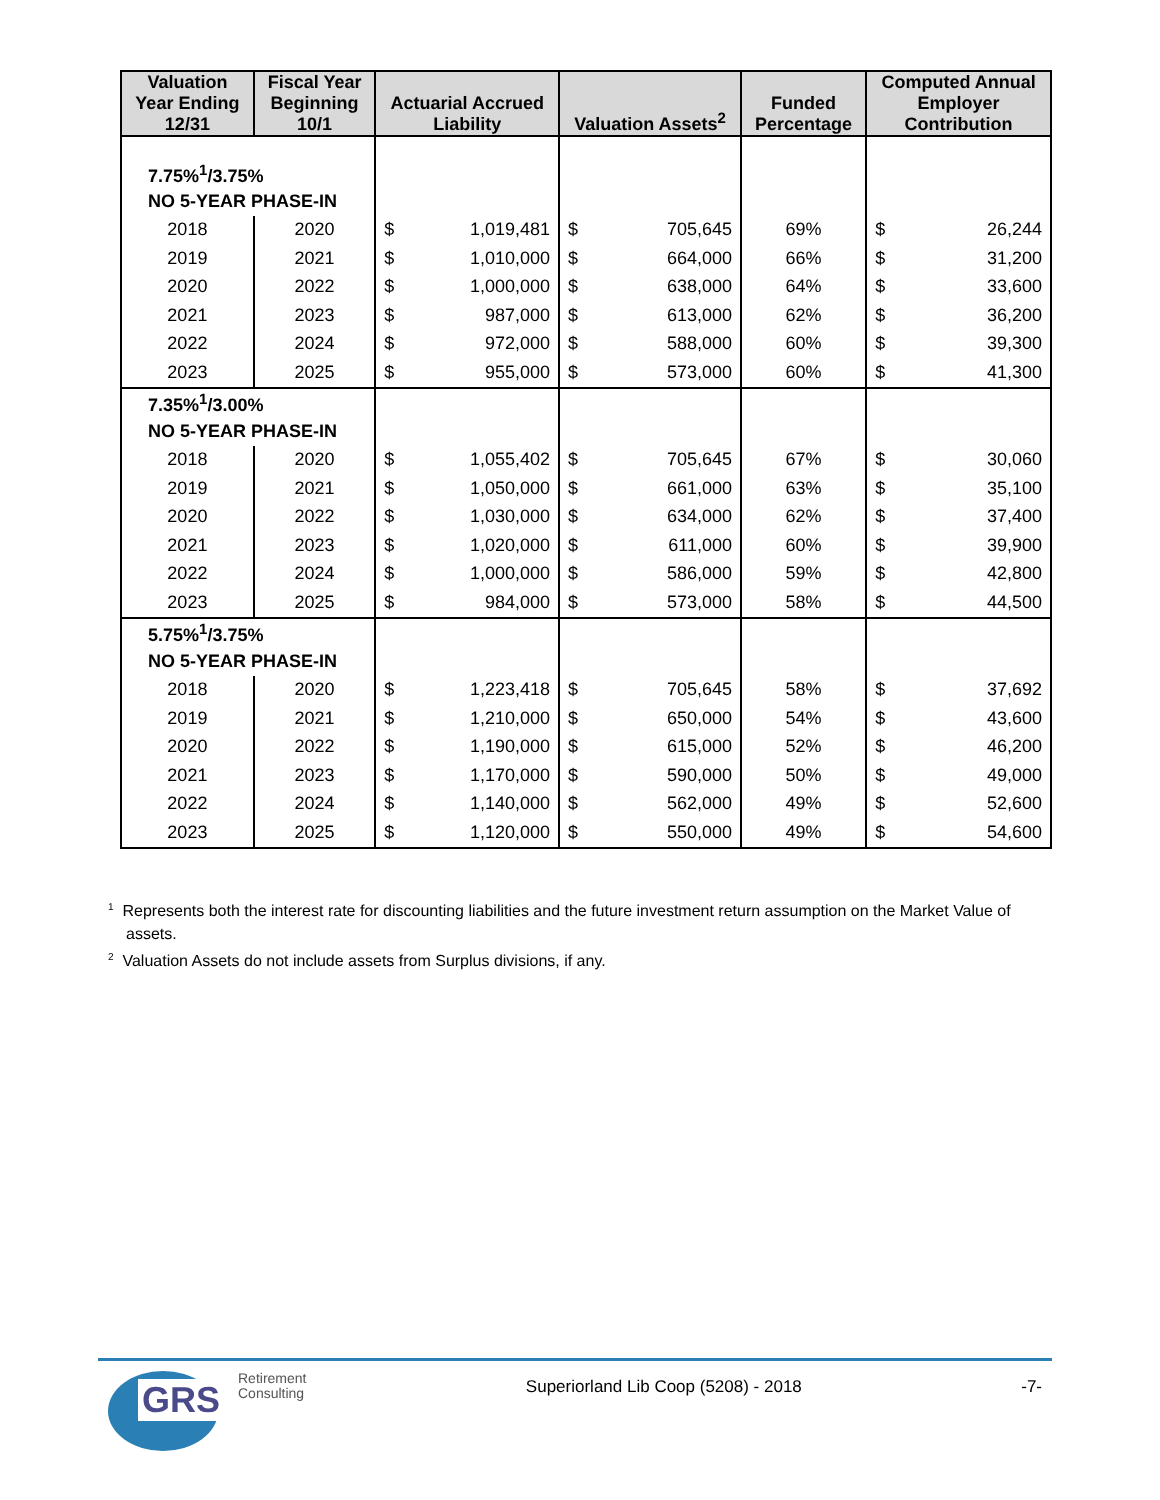| Valuation Year Ending 12/31 | Fiscal Year Beginning 10/1 | Actuarial Accrued Liability | | Valuation Assets<sup>2</sup> | | Funded Percentage | Computed Annual Employer Contribution | |
| --- | --- | --- | --- | --- | --- | --- | --- | --- |
| 7.75%<sup>1</sup>/3.75% | | | | | | | | |
| NO 5-YEAR PHASE-IN | | | | | | | | |
| 2018 | 2020 | $ | 1,019,481 | $ | 705,645 | 69% | $ | 26,244 |
| 2019 | 2021 | $ | 1,010,000 | $ | 664,000 | 66% | $ | 31,200 |
| 2020 | 2022 | $ | 1,000,000 | $ | 638,000 | 64% | $ | 33,600 |
| 2021 | 2023 | $ | 987,000 | $ | 613,000 | 62% | $ | 36,200 |
| 2022 | 2024 | $ | 972,000 | $ | 588,000 | 60% | $ | 39,300 |
| 2023 | 2025 | $ | 955,000 | $ | 573,000 | 60% | $ | 41,300 |
| 7.35%<sup>1</sup>/3.00% | | | | | | | | |
| NO 5-YEAR PHASE-IN | | | | | | | | |
| 2018 | 2020 | $ | 1,055,402 | $ | 705,645 | 67% | $ | 30,060 |
| 2019 | 2021 | $ | 1,050,000 | $ | 661,000 | 63% | $ | 35,100 |
| 2020 | 2022 | $ | 1,030,000 | $ | 634,000 | 62% | $ | 37,400 |
| 2021 | 2023 | $ | 1,020,000 | $ | 611,000 | 60% | $ | 39,900 |
| 2022 | 2024 | $ | 1,000,000 | $ | 586,000 | 59% | $ | 42,800 |
| 2023 | 2025 | $ | 984,000 | $ | 573,000 | 58% | $ | 44,500 |
| 5.75%<sup>1</sup>/3.75% | | | | | | | | |
| NO 5-YEAR PHASE-IN | | | | | | | | |
| 2018 | 2020 | $ | 1,223,418 | $ | 705,645 | 58% | $ | 37,692 |
| 2019 | 2021 | $ | 1,210,000 | $ | 650,000 | 54% | $ | 43,600 |
| 2020 | 2022 | $ | 1,190,000 | $ | 615,000 | 52% | $ | 46,200 |
| 2021 | 2023 | $ | 1,170,000 | $ | 590,000 | 50% | $ | 49,000 |
| 2022 | 2024 | $ | 1,140,000 | $ | 562,000 | 49% | $ | 52,600 |
| 2023 | 2025 | $ | 1,120,000 | $ | 550,000 | 49% | $ | 54,600 |
<sup>1</sup> Represents both the interest rate for discounting liabilities and the future investment return assumption on the Market Value of assets.
<sup>2</sup> Valuation Assets do not include assets from Surplus divisions, if any.
GRS
Retirement
Consulting
Superiorland Lib Coop (5208) - 2018
-7-